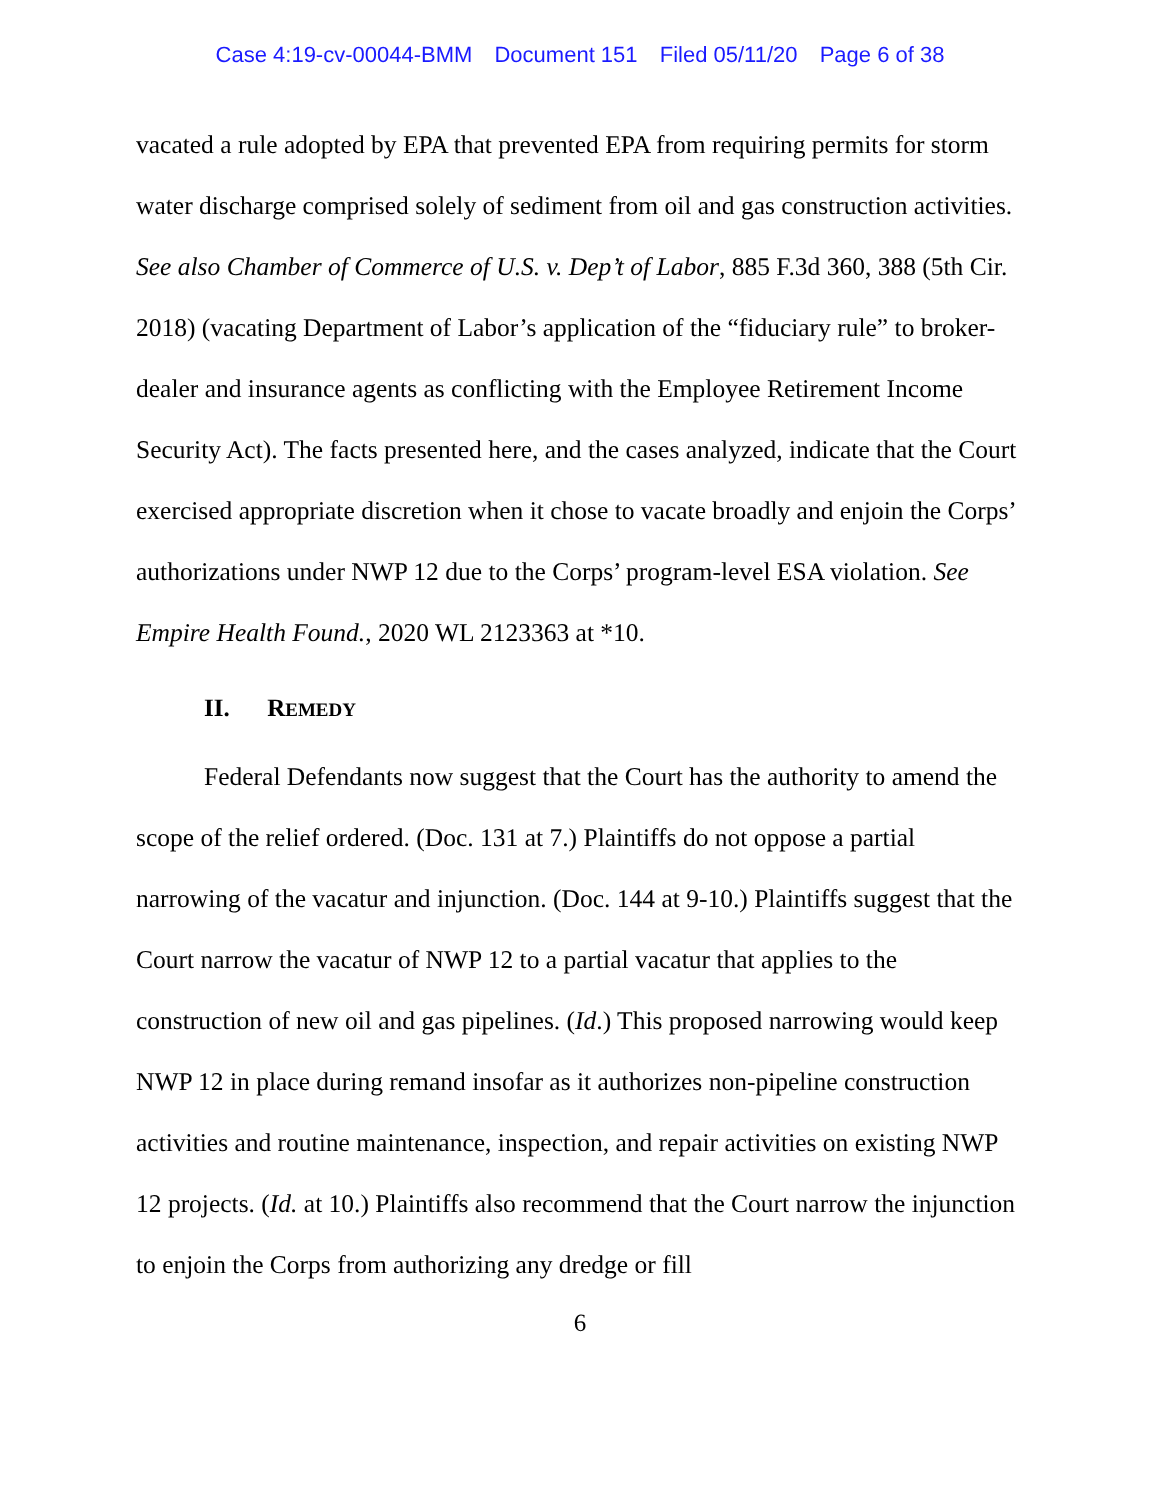Case 4:19-cv-00044-BMM Document 151 Filed 05/11/20 Page 6 of 38
vacated a rule adopted by EPA that prevented EPA from requiring permits for storm water discharge comprised solely of sediment from oil and gas construction activities. See also Chamber of Commerce of U.S. v. Dep’t of Labor, 885 F.3d 360, 388 (5th Cir. 2018) (vacating Department of Labor’s application of the “fiduciary rule” to broker-dealer and insurance agents as conflicting with the Employee Retirement Income Security Act). The facts presented here, and the cases analyzed, indicate that the Court exercised appropriate discretion when it chose to vacate broadly and enjoin the Corps’ authorizations under NWP 12 due to the Corps’ program-level ESA violation. See Empire Health Found., 2020 WL 2123363 at *10.
II. REMEDY
Federal Defendants now suggest that the Court has the authority to amend the scope of the relief ordered. (Doc. 131 at 7.) Plaintiffs do not oppose a partial narrowing of the vacatur and injunction. (Doc. 144 at 9-10.) Plaintiffs suggest that the Court narrow the vacatur of NWP 12 to a partial vacatur that applies to the construction of new oil and gas pipelines. (Id.) This proposed narrowing would keep NWP 12 in place during remand insofar as it authorizes non-pipeline construction activities and routine maintenance, inspection, and repair activities on existing NWP 12 projects. (Id. at 10.) Plaintiffs also recommend that the Court narrow the injunction to enjoin the Corps from authorizing any dredge or fill
6